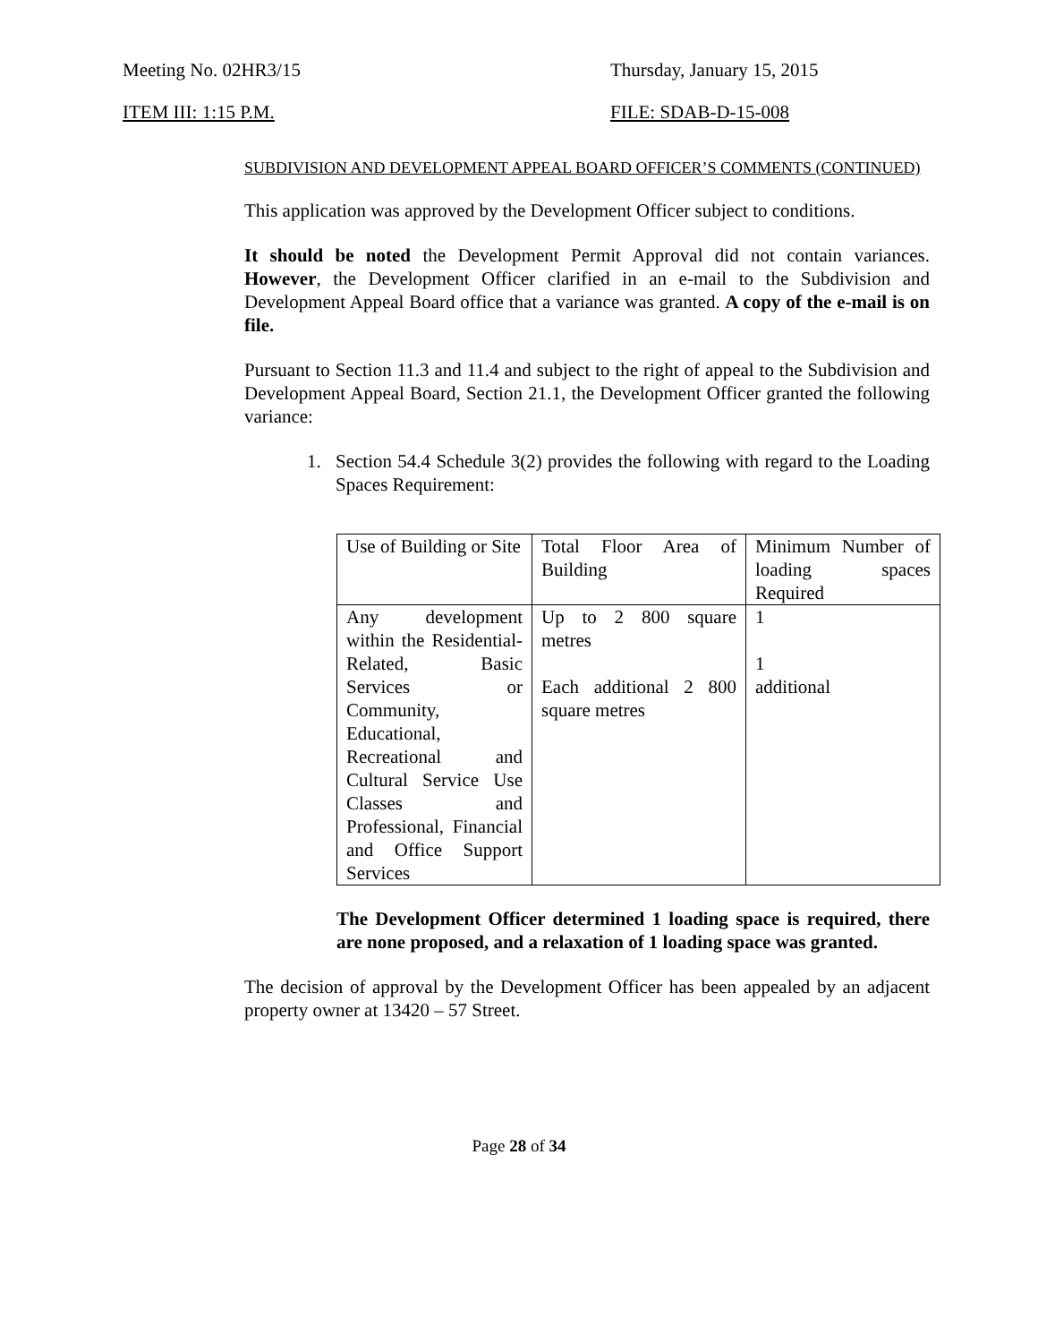Meeting No. 02HR3/15 Thursday, January 15, 2015
ITEM III: 1:15 P.M. FILE: SDAB-D-15-008
SUBDIVISION AND DEVELOPMENT APPEAL BOARD OFFICER’S COMMENTS (CONTINUED)
This application was approved by the Development Officer subject to conditions.
It should be noted the Development Permit Approval did not contain variances. However, the Development Officer clarified in an e-mail to the Subdivision and Development Appeal Board office that a variance was granted. A copy of the e-mail is on file.
Pursuant to Section 11.3 and 11.4 and subject to the right of appeal to the Subdivision and Development Appeal Board, Section 21.1, the Development Officer granted the following variance:
1. Section 54.4 Schedule 3(2) provides the following with regard to the Loading Spaces Requirement:
| Use of Building or Site | Total Floor Area of Building | Minimum Number of loading spaces Required |
| Any development within the Residential-Related, Basic Services or Community, Educational, Recreational and Cultural Service Use Classes and Professional, Financial and Office Support Services | Up to 2 800 square metres Each additional 2 800 square metres | 1 1 additional |
The Development Officer determined 1 loading space is required, there are none proposed, and a relaxation of 1 loading space was granted.
The decision of approval by the Development Officer has been appealed by an adjacent property owner at 13420 – 57 Street.
Page 28 of 34